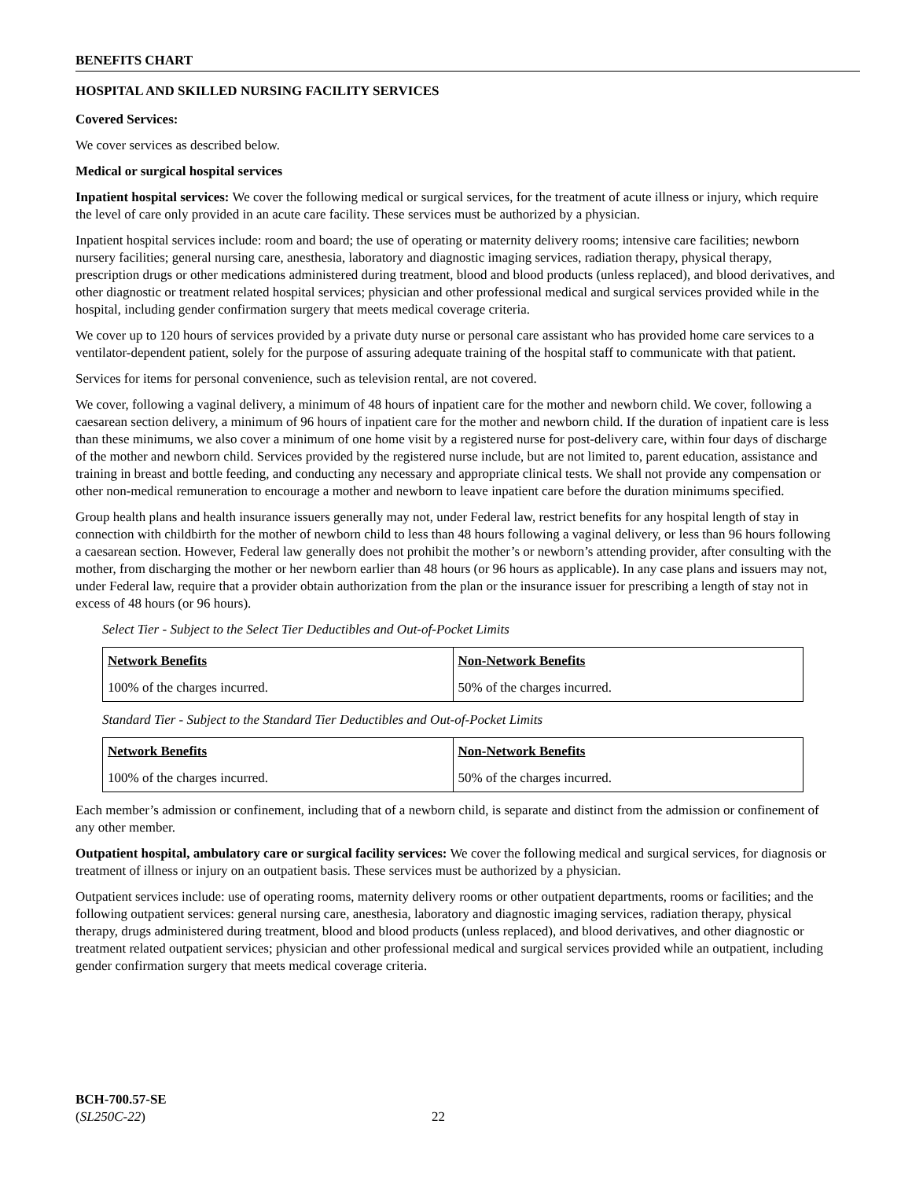BENEFITS CHART
HOSPITAL AND SKILLED NURSING FACILITY SERVICES
Covered Services:
We cover services as described below.
Medical or surgical hospital services
Inpatient hospital services: We cover the following medical or surgical services, for the treatment of acute illness or injury, which require the level of care only provided in an acute care facility. These services must be authorized by a physician.
Inpatient hospital services include: room and board; the use of operating or maternity delivery rooms; intensive care facilities; newborn nursery facilities; general nursing care, anesthesia, laboratory and diagnostic imaging services, radiation therapy, physical therapy, prescription drugs or other medications administered during treatment, blood and blood products (unless replaced), and blood derivatives, and other diagnostic or treatment related hospital services; physician and other professional medical and surgical services provided while in the hospital, including gender confirmation surgery that meets medical coverage criteria.
We cover up to 120 hours of services provided by a private duty nurse or personal care assistant who has provided home care services to a ventilator-dependent patient, solely for the purpose of assuring adequate training of the hospital staff to communicate with that patient.
Services for items for personal convenience, such as television rental, are not covered.
We cover, following a vaginal delivery, a minimum of 48 hours of inpatient care for the mother and newborn child. We cover, following a caesarean section delivery, a minimum of 96 hours of inpatient care for the mother and newborn child. If the duration of inpatient care is less than these minimums, we also cover a minimum of one home visit by a registered nurse for post-delivery care, within four days of discharge of the mother and newborn child. Services provided by the registered nurse include, but are not limited to, parent education, assistance and training in breast and bottle feeding, and conducting any necessary and appropriate clinical tests. We shall not provide any compensation or other non-medical remuneration to encourage a mother and newborn to leave inpatient care before the duration minimums specified.
Group health plans and health insurance issuers generally may not, under Federal law, restrict benefits for any hospital length of stay in connection with childbirth for the mother of newborn child to less than 48 hours following a vaginal delivery, or less than 96 hours following a caesarean section. However, Federal law generally does not prohibit the mother’s or newborn’s attending provider, after consulting with the mother, from discharging the mother or her newborn earlier than 48 hours (or 96 hours as applicable). In any case plans and issuers may not, under Federal law, require that a provider obtain authorization from the plan or the insurance issuer for prescribing a length of stay not in excess of 48 hours (or 96 hours).
Select Tier - Subject to the Select Tier Deductibles and Out-of-Pocket Limits
| Network Benefits | Non-Network Benefits |
| --- | --- |
| 100% of the charges incurred. | 50% of the charges incurred. |
Standard Tier - Subject to the Standard Tier Deductibles and Out-of-Pocket Limits
| Network Benefits | Non-Network Benefits |
| --- | --- |
| 100% of the charges incurred. | 50% of the charges incurred. |
Each member’s admission or confinement, including that of a newborn child, is separate and distinct from the admission or confinement of any other member.
Outpatient hospital, ambulatory care or surgical facility services: We cover the following medical and surgical services, for diagnosis or treatment of illness or injury on an outpatient basis. These services must be authorized by a physician.
Outpatient services include: use of operating rooms, maternity delivery rooms or other outpatient departments, rooms or facilities; and the following outpatient services: general nursing care, anesthesia, laboratory and diagnostic imaging services, radiation therapy, physical therapy, drugs administered during treatment, blood and blood products (unless replaced), and blood derivatives, and other diagnostic or treatment related outpatient services; physician and other professional medical and surgical services provided while an outpatient, including gender confirmation surgery that meets medical coverage criteria.
BCH-700.57-SE
(SL250C-22)
22